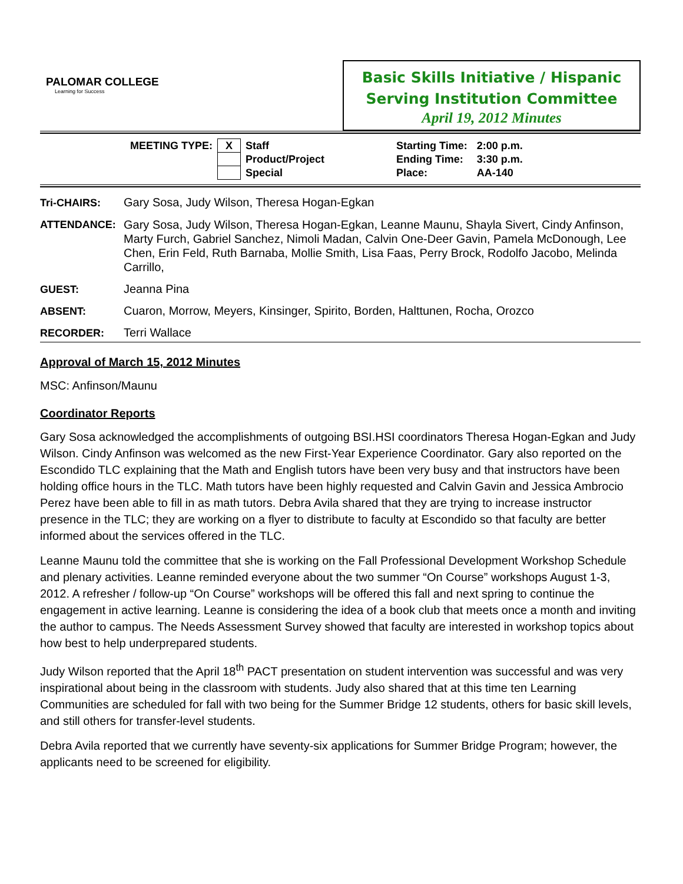PALOMAR COLLEGE
Learning for Success
Basic Skills Initiative / Hispanic
Serving Institution Committee
April 19, 2012 Minutes
| MEETING TYPE: | X | Staff | Starting Time: | 2:00 p.m. |
| | | Product/Project | Ending Time: | 3:30 p.m. |
| | | Special | Place: | AA-140 |
Tri-CHAIRS: Gary Sosa, Judy Wilson, Theresa Hogan-Egkan
ATTENDANCE:
Gary Sosa, Judy Wilson, Theresa Hogan-Egkan, Leanne Maunu, Shayla Sivert, Cindy Anfinson, Marty Furch, Gabriel Sanchez, Nimoli Madan, Calvin One-Deer Gavin, Pamela McDonough, Lee Chen, Erin Feld, Ruth Barnaba, Mollie Smith, Lisa Faas, Perry Brock, Rodolfo Jacobo, Melinda Carrillo,
GUEST: Jeanna Pina
ABSENT: Cuaron, Morrow, Meyers, Kinsinger, Spirito, Borden, Halttunen, Rocha, Orozco
RECORDER: Terri Wallace
Approval of March 15, 2012 Minutes
MSC: Anfinson/Maunu
Coordinator Reports
Gary Sosa acknowledged the accomplishments of outgoing BSI.HSI coordinators Theresa Hogan-Egkan and Judy Wilson. Cindy Anfinson was welcomed as the new First-Year Experience Coordinator. Gary also reported on the Escondido TLC explaining that the Math and English tutors have been very busy and that instructors have been holding office hours in the TLC. Math tutors have been highly requested and Calvin Gavin and Jessica Ambrocio Perez have been able to fill in as math tutors. Debra Avila shared that they are trying to increase instructor presence in the TLC; they are working on a flyer to distribute to faculty at Escondido so that faculty are better informed about the services offered in the TLC.
Leanne Maunu told the committee that she is working on the Fall Professional Development Workshop Schedule and plenary activities. Leanne reminded everyone about the two summer “On Course” workshops August 1-3, 2012. A refresher / follow-up “On Course” workshops will be offered this fall and next spring to continue the engagement in active learning. Leanne is considering the idea of a book club that meets once a month and inviting the author to campus. The Needs Assessment Survey showed that faculty are interested in workshop topics about how best to help underprepared students.
Judy Wilson reported that the April 18<sup>th</sup> PACT presentation on student intervention was successful and was very inspirational about being in the classroom with students. Judy also shared that at this time ten Learning Communities are scheduled for fall with two being for the Summer Bridge 12 students, others for basic skill levels, and still others for transfer-level students.
Debra Avila reported that we currently have seventy-six applications for Summer Bridge Program; however, the applicants need to be screened for eligibility.